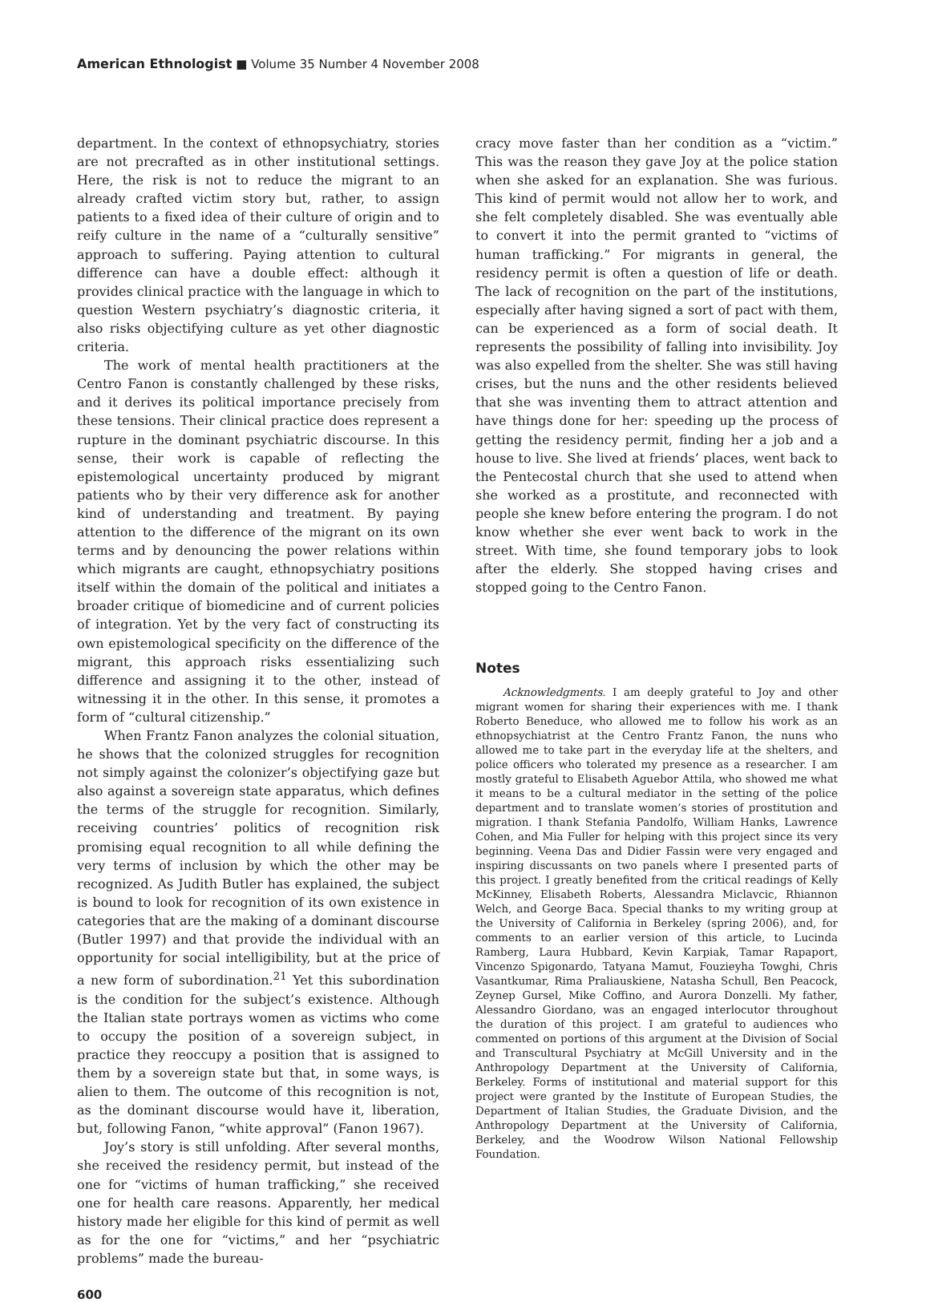American Ethnologist ■ Volume 35 Number 4 November 2008
department. In the context of ethnopsychiatry, stories are not precrafted as in other institutional settings. Here, the risk is not to reduce the migrant to an already crafted victim story but, rather, to assign patients to a fixed idea of their culture of origin and to reify culture in the name of a “culturally sensitive” approach to suffering. Paying attention to cultural difference can have a double effect: although it provides clinical practice with the language in which to question Western psychiatry’s diagnostic criteria, it also risks objectifying culture as yet other diagnostic criteria.
The work of mental health practitioners at the Centro Fanon is constantly challenged by these risks, and it derives its political importance precisely from these tensions. Their clinical practice does represent a rupture in the dominant psychiatric discourse. In this sense, their work is capable of reflecting the epistemological uncertainty produced by migrant patients who by their very difference ask for another kind of understanding and treatment. By paying attention to the difference of the migrant on its own terms and by denouncing the power relations within which migrants are caught, ethnopsychiatry positions itself within the domain of the political and initiates a broader critique of biomedicine and of current policies of integration. Yet by the very fact of constructing its own epistemological specificity on the difference of the migrant, this approach risks essentializing such difference and assigning it to the other, instead of witnessing it in the other. In this sense, it promotes a form of “cultural citizenship.”
When Frantz Fanon analyzes the colonial situation, he shows that the colonized struggles for recognition not simply against the colonizer’s objectifying gaze but also against a sovereign state apparatus, which defines the terms of the struggle for recognition. Similarly, receiving countries’ politics of recognition risk promising equal recognition to all while defining the very terms of inclusion by which the other may be recognized. As Judith Butler has explained, the subject is bound to look for recognition of its own existence in categories that are the making of a dominant discourse (Butler 1997) and that provide the individual with an opportunity for social intelligibility, but at the price of a new form of subordination.<sup>21</sup> Yet this subordination is the condition for the subject’s existence. Although the Italian state portrays women as victims who come to occupy the position of a sovereign subject, in practice they reoccupy a position that is assigned to them by a sovereign state but that, in some ways, is alien to them. The outcome of this recognition is not, as the dominant discourse would have it, liberation, but, following Fanon, “white approval” (Fanon 1967).
Joy’s story is still unfolding. After several months, she received the residency permit, but instead of the one for “victims of human trafficking,” she received one for health care reasons. Apparently, her medical history made her eligible for this kind of permit as well as for the one for “victims,” and her “psychiatric problems” made the bureau-
cracy move faster than her condition as a “victim.” This was the reason they gave Joy at the police station when she asked for an explanation. She was furious. This kind of permit would not allow her to work, and she felt completely disabled. She was eventually able to convert it into the permit granted to “victims of human trafficking.” For migrants in general, the residency permit is often a question of life or death. The lack of recognition on the part of the institutions, especially after having signed a sort of pact with them, can be experienced as a form of social death. It represents the possibility of falling into invisibility. Joy was also expelled from the shelter. She was still having crises, but the nuns and the other residents believed that she was inventing them to attract attention and have things done for her: speeding up the process of getting the residency permit, finding her a job and a house to live. She lived at friends’ places, went back to the Pentecostal church that she used to attend when she worked as a prostitute, and reconnected with people she knew before entering the program. I do not know whether she ever went back to work in the street. With time, she found temporary jobs to look after the elderly. She stopped having crises and stopped going to the Centro Fanon.
Notes
Acknowledgments. I am deeply grateful to Joy and other migrant women for sharing their experiences with me. I thank Roberto Beneduce, who allowed me to follow his work as an ethnopsychiatrist at the Centro Frantz Fanon, the nuns who allowed me to take part in the everyday life at the shelters, and police officers who tolerated my presence as a researcher. I am mostly grateful to Elisabeth Aguebor Attila, who showed me what it means to be a cultural mediator in the setting of the police department and to translate women’s stories of prostitution and migration. I thank Stefania Pandolfo, William Hanks, Lawrence Cohen, and Mia Fuller for helping with this project since its very beginning. Veena Das and Didier Fassin were very engaged and inspiring discussants on two panels where I presented parts of this project. I greatly benefited from the critical readings of Kelly McKinney, Elisabeth Roberts, Alessandra Miclavcic, Rhiannon Welch, and George Baca. Special thanks to my writing group at the University of California in Berkeley (spring 2006), and, for comments to an earlier version of this article, to Lucinda Ramberg, Laura Hubbard, Kevin Karpiak, Tamar Rapaport, Vincenzo Spigonardo, Tatyana Mamut, Fouzieyha Towghi, Chris Vasantkumar, Rima Praliauskiene, Natasha Schull, Ben Peacock, Zeynep Gursel, Mike Coffino, and Aurora Donzelli. My father, Alessandro Giordano, was an engaged interlocutor throughout the duration of this project. I am grateful to audiences who commented on portions of this argument at the Division of Social and Transcultural Psychiatry at McGill University and in the Anthropology Department at the University of California, Berkeley. Forms of institutional and material support for this project were granted by the Institute of European Studies, the Department of Italian Studies, the Graduate Division, and the Anthropology Department at the University of California, Berkeley, and the Woodrow Wilson National Fellowship Foundation.
600